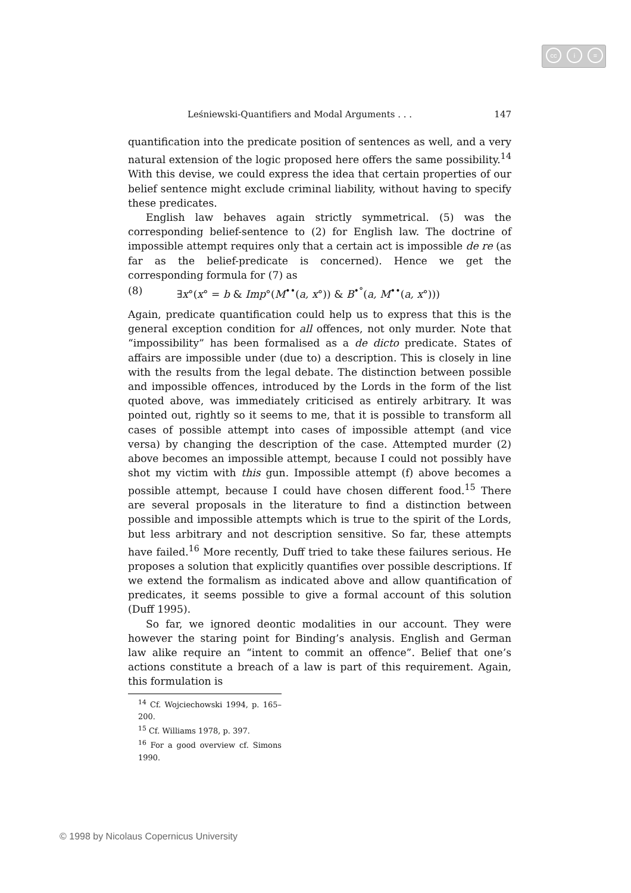cc i =
Leśniewski-Quantifiers and Modal Arguments . . . 147
quantification into the predicate position of sentences as well, and a very natural extension of the logic proposed here offers the same possibility.<sup>14</sup> With this devise, we could express the idea that certain properties of our belief sentence might exclude criminal liability, without having to specify these predicates.
English law behaves again strictly symmetrical. (5) was the corresponding belief-sentence to (2) for English law. The doctrine of impossible attempt requires only that a certain act is impossible de re (as far as the belief-predicate is concerned). Hence we get the corresponding formula for (7) as
(8) ∃x°(x° = b & Imp°(M<sup>••</sup>(a, x°)) & B<sup>•°</sup>(a, M<sup>••</sup>(a, x°)))
Again, predicate quantification could help us to express that this is the general exception condition for all offences, not only murder. Note that “impossibility” has been formalised as a de dicto predicate. States of affairs are impossible under (due to) a description. This is closely in line with the results from the legal debate. The distinction between possible and impossible offences, introduced by the Lords in the form of the list quoted above, was immediately criticised as entirely arbitrary. It was pointed out, rightly so it seems to me, that it is possible to transform all cases of possible attempt into cases of impossible attempt (and vice versa) by changing the description of the case. Attempted murder (2) above becomes an impossible attempt, because I could not possibly have shot my victim with this gun. Impossible attempt (f) above becomes a possible attempt, because I could have chosen different food.<sup>15</sup> There are several proposals in the literature to find a distinction between possible and impossible attempts which is true to the spirit of the Lords, but less arbitrary and not description sensitive. So far, these attempts have failed.<sup>16</sup> More recently, Duff tried to take these failures serious. He proposes a solution that explicitly quantifies over possible descriptions. If we extend the formalism as indicated above and allow quantification of predicates, it seems possible to give a formal account of this solution (Duff 1995).
So far, we ignored deontic modalities in our account. They were however the staring point for Binding’s analysis. English and German law alike require an “intent to commit an offence”. Belief that one’s actions constitute a breach of a law is part of this requirement. Again, this formulation is
<sup>14</sup> Cf. Wojciechowski 1994, p. 165–200.
<sup>15</sup> Cf. Williams 1978, p. 397.
<sup>16</sup> For a good overview cf. Simons 1990.
© 1998 by Nicolaus Copernicus University